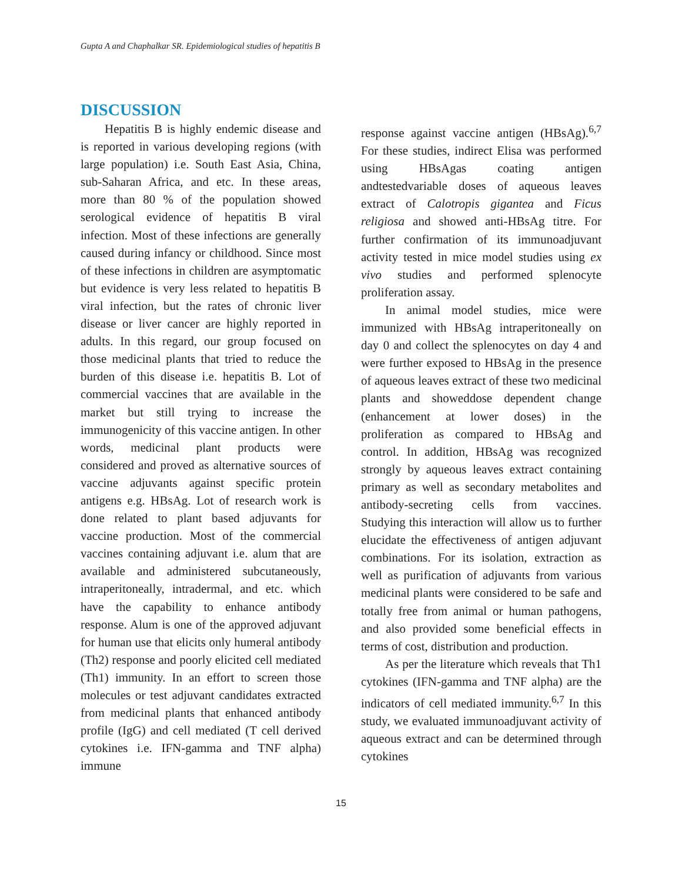Gupta A and Chaphalkar SR. Epidemiological studies of hepatitis B
DISCUSSION
Hepatitis B is highly endemic disease and is reported in various developing regions (with large population) i.e. South East Asia, China, sub-Saharan Africa, and etc. In these areas, more than 80 % of the population showed serological evidence of hepatitis B viral infection. Most of these infections are generally caused during infancy or childhood. Since most of these infections in children are asymptomatic but evidence is very less related to hepatitis B viral infection, but the rates of chronic liver disease or liver cancer are highly reported in adults. In this regard, our group focused on those medicinal plants that tried to reduce the burden of this disease i.e. hepatitis B. Lot of commercial vaccines that are available in the market but still trying to increase the immunogenicity of this vaccine antigen. In other words, medicinal plant products were considered and proved as alternative sources of vaccine adjuvants against specific protein antigens e.g. HBsAg. Lot of research work is done related to plant based adjuvants for vaccine production. Most of the commercial vaccines containing adjuvant i.e. alum that are available and administered subcutaneously, intraperitoneally, intradermal, and etc. which have the capability to enhance antibody response. Alum is one of the approved adjuvant for human use that elicits only humeral antibody (Th2) response and poorly elicited cell mediated (Th1) immunity. In an effort to screen those molecules or test adjuvant candidates extracted from medicinal plants that enhanced antibody profile (IgG) and cell mediated (T cell derived cytokines i.e. IFN-gamma and TNF alpha) immune
response against vaccine antigen (HBsAg).<sup>6,7</sup> For these studies, indirect Elisa was performed using HBsAgas coating antigen andtestedvariable doses of aqueous leaves extract of Calotropis gigantea and Ficus religiosa and showed anti-HBsAg titre. For further confirmation of its immunoadjuvant activity tested in mice model studies using ex vivo studies and performed splenocyte proliferation assay.
In animal model studies, mice were immunized with HBsAg intraperitoneally on day 0 and collect the splenocytes on day 4 and were further exposed to HBsAg in the presence of aqueous leaves extract of these two medicinal plants and showeddose dependent change (enhancement at lower doses) in the proliferation as compared to HBsAg and control. In addition, HBsAg was recognized strongly by aqueous leaves extract containing primary as well as secondary metabolites and antibody-secreting cells from vaccines. Studying this interaction will allow us to further elucidate the effectiveness of antigen adjuvant combinations. For its isolation, extraction as well as purification of adjuvants from various medicinal plants were considered to be safe and totally free from animal or human pathogens, and also provided some beneficial effects in terms of cost, distribution and production.
As per the literature which reveals that Th1 cytokines (IFN-gamma and TNF alpha) are the indicators of cell mediated immunity.<sup>6,7</sup> In this study, we evaluated immunoadjuvant activity of aqueous extract and can be determined through cytokines
15